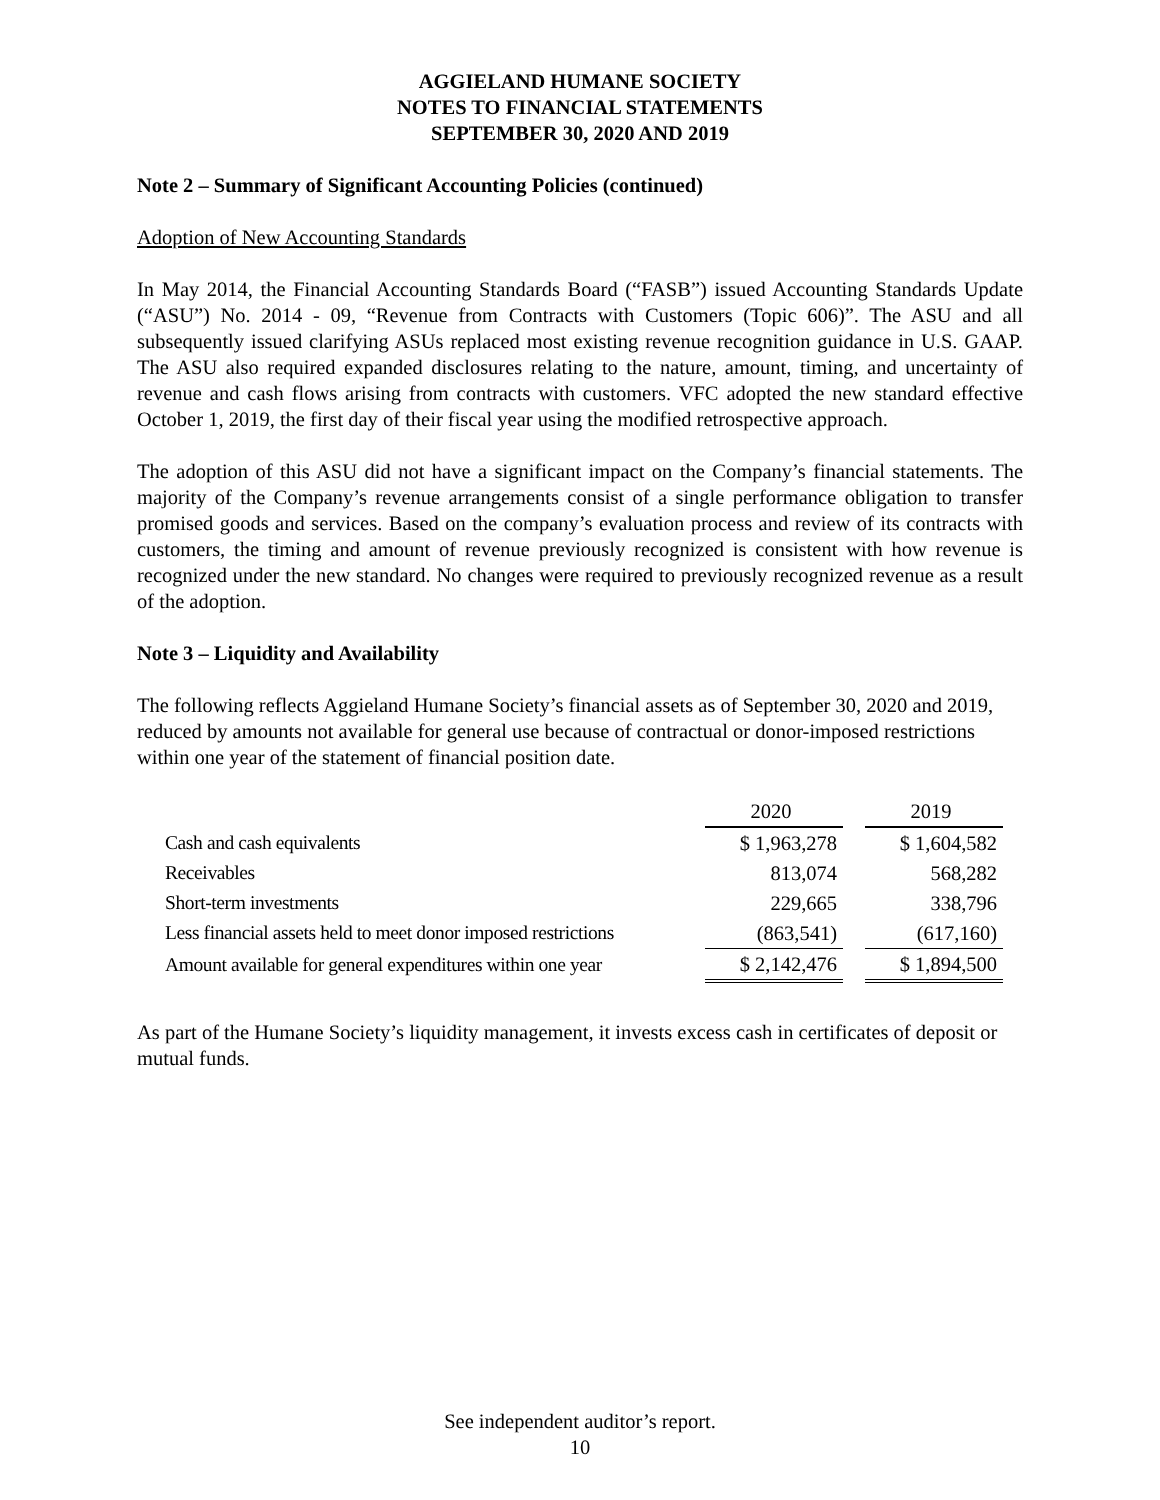AGGIELAND HUMANE SOCIETY
NOTES TO FINANCIAL STATEMENTS
SEPTEMBER 30, 2020 AND 2019
Note 2 – Summary of Significant Accounting Policies (continued)
Adoption of New Accounting Standards
In May 2014, the Financial Accounting Standards Board (“FASB”) issued Accounting Standards Update (“ASU”) No. 2014 - 09, “Revenue from Contracts with Customers (Topic 606)”. The ASU and all subsequently issued clarifying ASUs replaced most existing revenue recognition guidance in U.S. GAAP. The ASU also required expanded disclosures relating to the nature, amount, timing, and uncertainty of revenue and cash flows arising from contracts with customers. VFC adopted the new standard effective October 1, 2019, the first day of their fiscal year using the modified retrospective approach.
The adoption of this ASU did not have a significant impact on the Company’s financial statements. The majority of the Company’s revenue arrangements consist of a single performance obligation to transfer promised goods and services. Based on the company’s evaluation process and review of its contracts with customers, the timing and amount of revenue previously recognized is consistent with how revenue is recognized under the new standard. No changes were required to previously recognized revenue as a result of the adoption.
Note 3 – Liquidity and Availability
The following reflects Aggieland Humane Society’s financial assets as of September 30, 2020 and 2019, reduced by amounts not available for general use because of contractual or donor-imposed restrictions within one year of the statement of financial position date.
| | 2020 | | 2019 |
| --- | --- | --- | --- |
| Cash and cash equivalents | $ 1,963,278 | | $ 1,604,582 |
| Receivables | 813,074 | | 568,282 |
| Short-term investments | 229,665 | | 338,796 |
| Less financial assets held to meet donor imposed restrictions | (863,541) | | (617,160) |
| Amount available for general expenditures within one year | $ 2,142,476 | | $ 1,894,500 |
As part of the Humane Society’s liquidity management, it invests excess cash in certificates of deposit or mutual funds.
See independent auditor’s report.
10